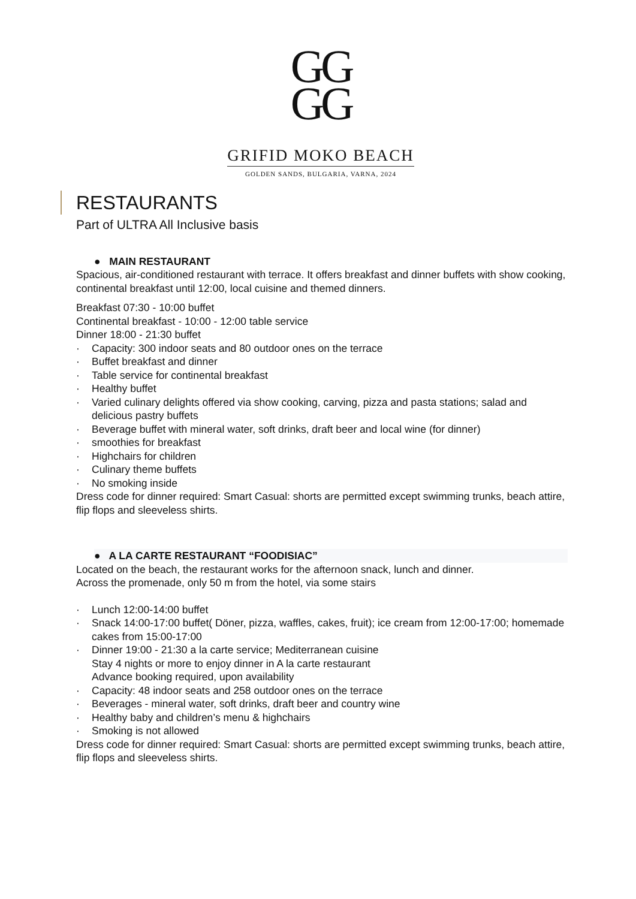GG
GG
GRIFID MOKO BEACH
GOLDEN SANDS, BULGARIA, VARNA, 2024
RESTAURANTS
Part of ULTRA All Inclusive basis
● MAIN RESTAURANT
Spacious, air-conditioned restaurant with terrace. It offers breakfast and dinner buffets with show cooking, continental breakfast until 12:00, local cuisine and themed dinners.
Breakfast 07:30 - 10:00 buffet
Continental breakfast - 10:00 - 12:00 table service
Dinner 18:00 - 21:30 buffet
· Capacity: 300 indoor seats and 80 outdoor ones on the terrace
· Buffet breakfast and dinner
· Table service for continental breakfast
· Healthy buffet
· Varied culinary delights offered via show cooking, carving, pizza and pasta stations; salad and delicious pastry buffets
· Beverage buffet with mineral water, soft drinks, draft beer and local wine (for dinner)
· smoothies for breakfast
· Highchairs for children
· Culinary theme buffets
· No smoking inside
Dress code for dinner required: Smart Casual: shorts are permitted except swimming trunks, beach attire, flip flops and sleeveless shirts.
● A LA CARTE RESTAURANT “FOODISIAC”
Located on the beach, the restaurant works for the afternoon snack, lunch and dinner.
Across the promenade, only 50 m from the hotel, via some stairs
· Lunch 12:00-14:00 buffet
· Snack 14:00-17:00 buffet( Döner, pizza, waffles, cakes, fruit); ice cream from 12:00-17:00; homemade cakes from 15:00-17:00
· Dinner 19:00 - 21:30 a la carte service; Mediterranean cuisine
Stay 4 nights or more to enjoy dinner in A la carte restaurant
Advance booking required, upon availability
· Capacity: 48 indoor seats and 258 outdoor ones on the terrace
· Beverages - mineral water, soft drinks, draft beer and country wine
· Healthy baby and children’s menu & highchairs
· Smoking is not allowed
Dress code for dinner required: Smart Casual: shorts are permitted except swimming trunks, beach attire, flip flops and sleeveless shirts.